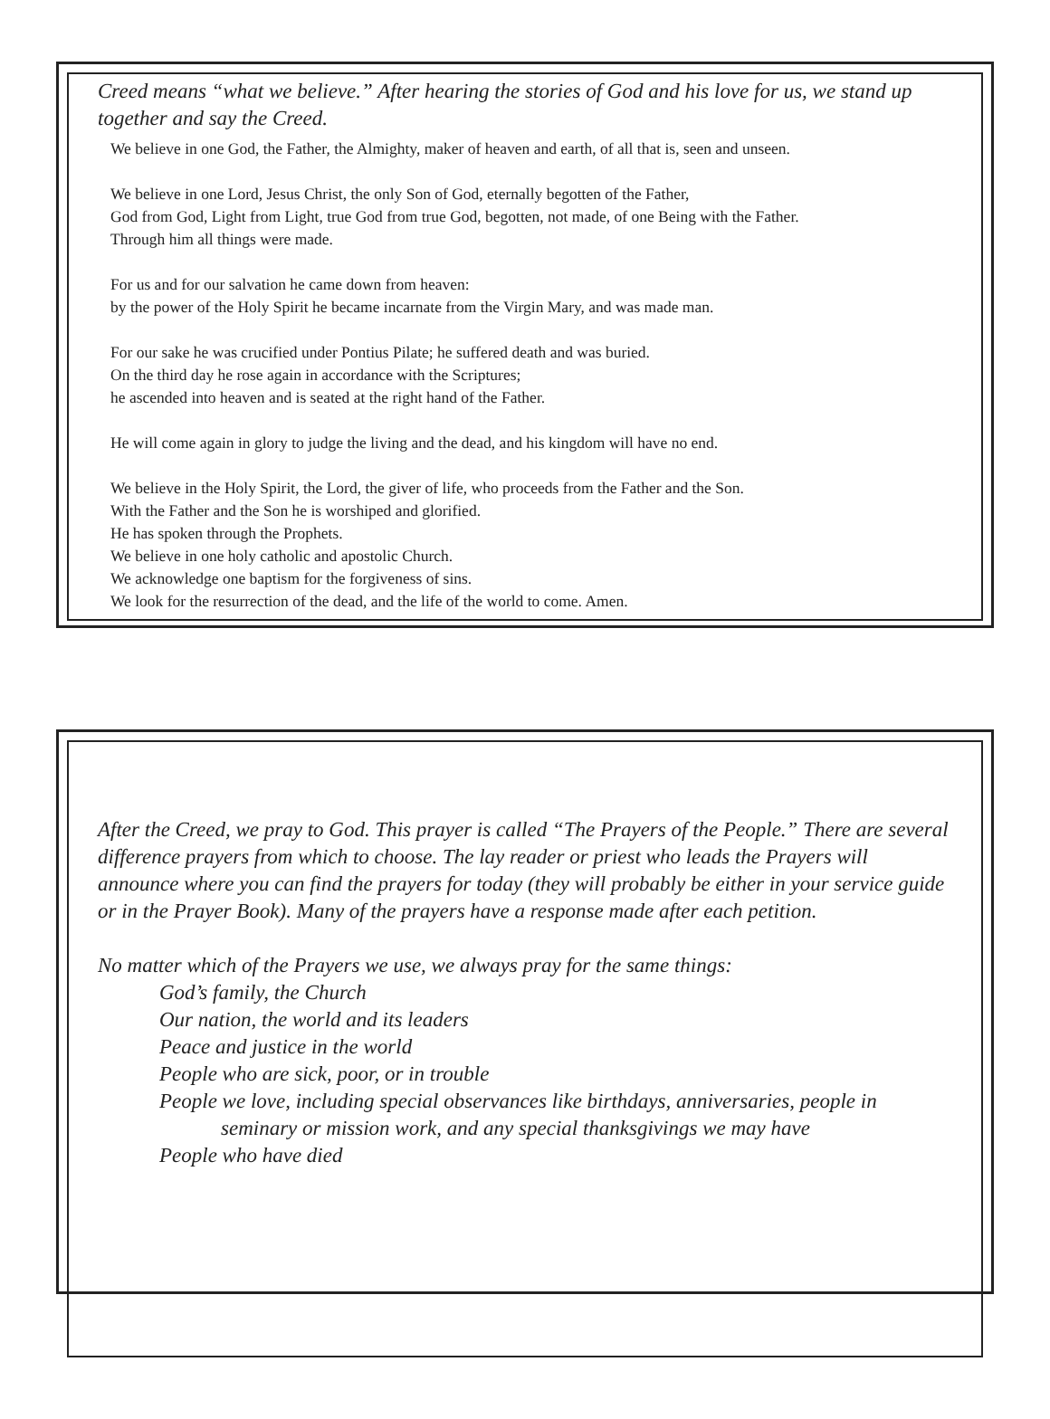Creed means “what we believe.” After hearing the stories of God and his love for us, we stand up together and say the Creed.
We believe in one God, the Father, the Almighty, maker of heaven and earth, of all that is, seen and unseen.
We believe in one Lord, Jesus Christ, the only Son of God, eternally begotten of the Father,
God from God, Light from Light, true God from true God, begotten, not made, of one Being with the Father.
Through him all things were made.
For us and for our salvation he came down from heaven:
by the power of the Holy Spirit he became incarnate from the Virgin Mary, and was made man.
For our sake he was crucified under Pontius Pilate; he suffered death and was buried.
On the third day he rose again in accordance with the Scriptures;
he ascended into heaven and is seated at the right hand of the Father.
He will come again in glory to judge the living and the dead, and his kingdom will have no end.
We believe in the Holy Spirit, the Lord, the giver of life, who proceeds from the Father and the Son.
With the Father and the Son he is worshiped and glorified.
He has spoken through the Prophets.
We believe in one holy catholic and apostolic Church.
We acknowledge one baptism for the forgiveness of sins.
We look for the resurrection of the dead, and the life of the world to come. Amen.
After the Creed, we pray to God. This prayer is called “The Prayers of the People.” There are several difference prayers from which to choose. The lay reader or priest who leads the Prayers will announce where you can find the prayers for today (they will probably be either in your service guide or in the Prayer Book). Many of the prayers have a response made after each petition.
No matter which of the Prayers we use, we always pray for the same things:
God’s family, the Church
Our nation, the world and its leaders
Peace and justice in the world
People who are sick, poor, or in trouble
People we love, including special observances like birthdays, anniversaries, people in
seminary or mission work, and any special thanksgivings we may have
People who have died